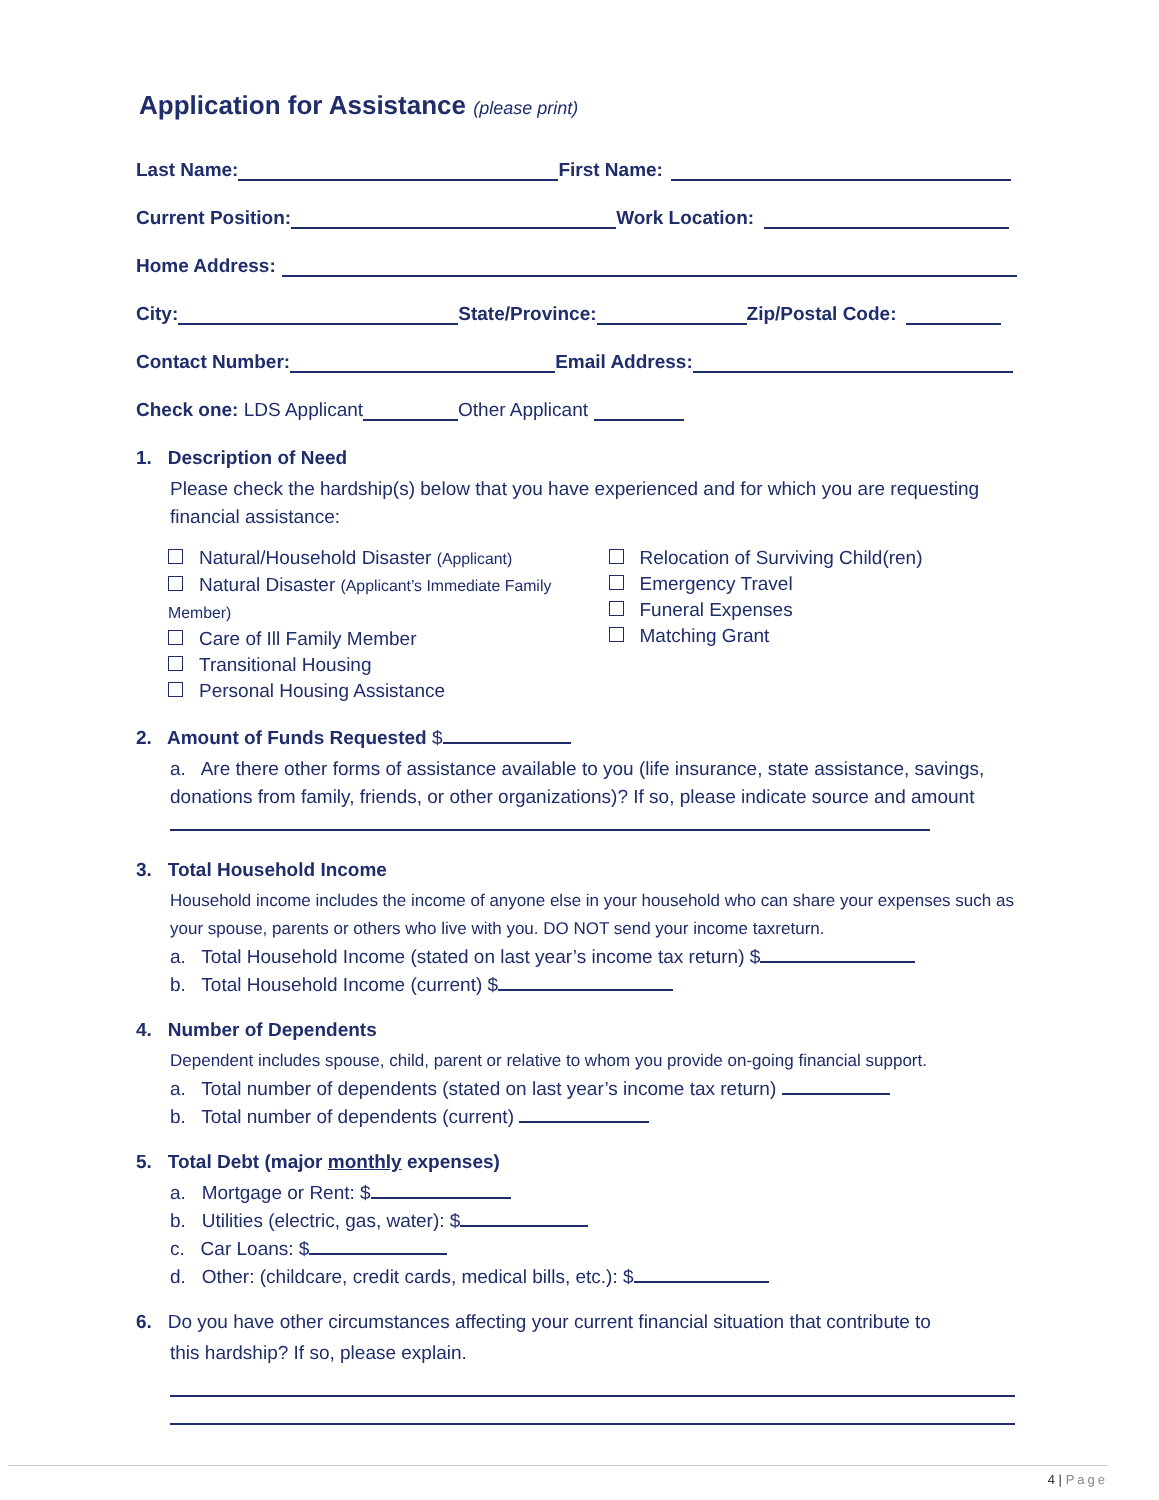Application for Assistance (please print)
Last Name: First Name:
Current Position: Work Location:
Home Address:
City: State/Province: Zip/Postal Code:
Contact Number: Email Address:
Check one: LDS Applicant Other Applicant
1. Description of Need
Please check the hardship(s) below that you have experienced and for which you are requesting financial assistance:
Natural/Household Disaster (Applicant)
Natural Disaster (Applicant’s Immediate Family Member)
Care of Ill Family Member
Transitional Housing
Personal Housing Assistance
Relocation of Surviving Child(ren)
Emergency Travel
Funeral Expenses
Matching Grant
2. Amount of Funds Requested $
a. Are there other forms of assistance available to you (life insurance, state assistance, savings, donations from family, friends, or other organizations)? If so, please indicate source and amount
3. Total Household Income
Household income includes the income of anyone else in your household who can share your expenses such as your spouse, parents or others who live with you. DO NOT send your income taxreturn.
a. Total Household Income (stated on last year’s income tax return) $
b. Total Household Income (current) $
4. Number of Dependents
Dependent includes spouse, child, parent or relative to whom you provide on-going financial support.
a. Total number of dependents (stated on last year’s income tax return)
b. Total number of dependents (current)
5. Total Debt (major monthly expenses)
a. Mortgage or Rent: $
b. Utilities (electric, gas, water): $
c. Car Loans: $
d. Other: (childcare, credit cards, medical bills, etc.): $
6. Do you have other circumstances affecting your current financial situation that contribute to
this hardship? If so, please explain.
4 | Page